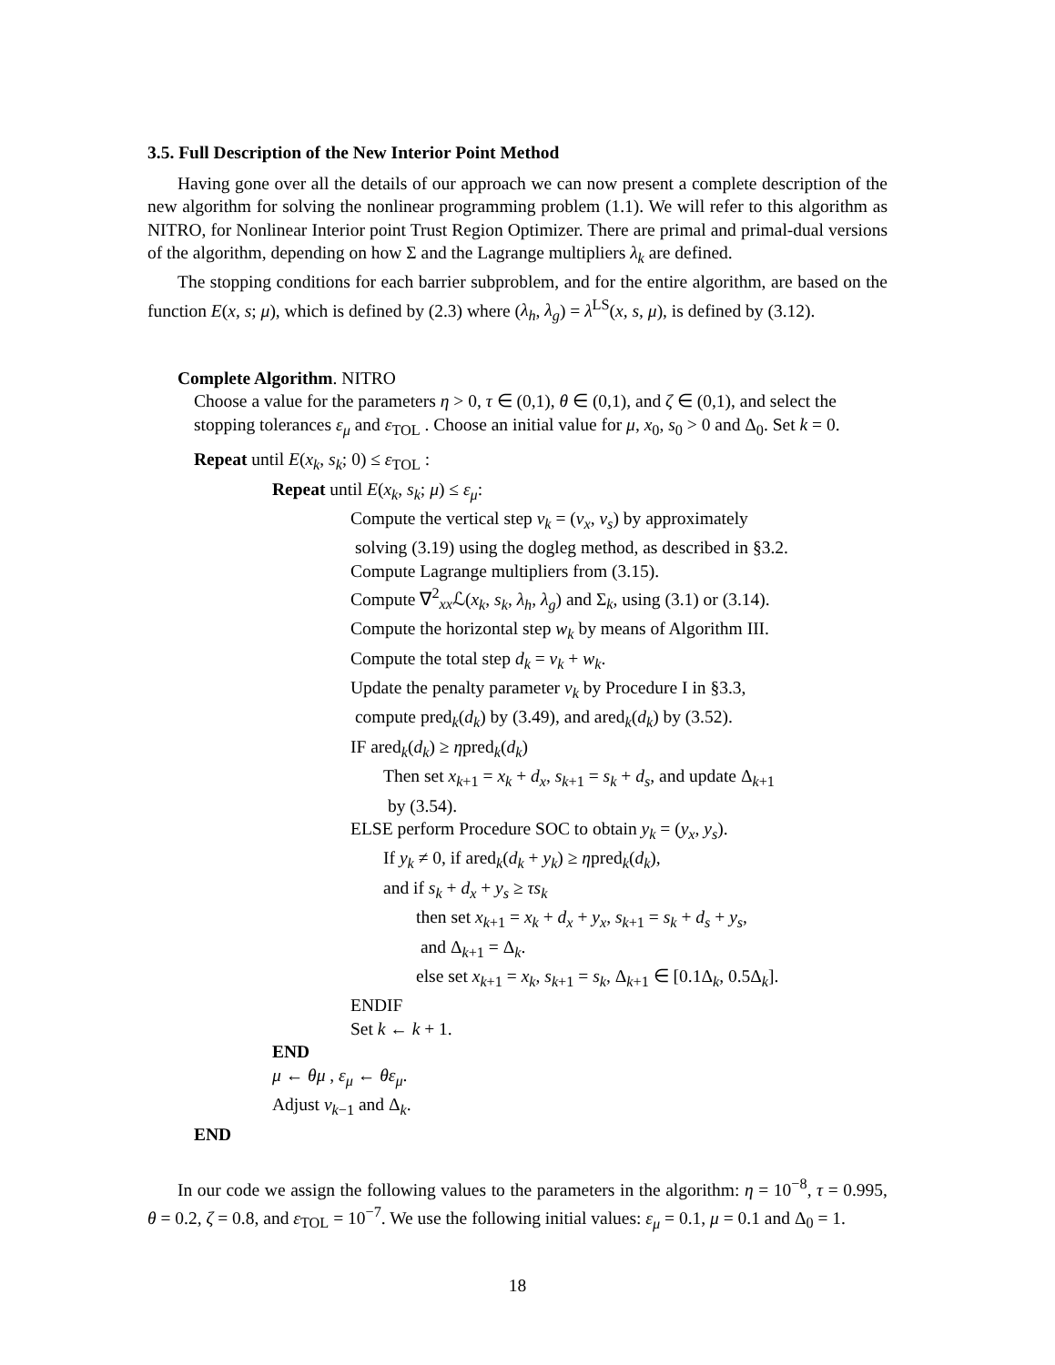3.5. Full Description of the New Interior Point Method
Having gone over all the details of our approach we can now present a complete description of the new algorithm for solving the nonlinear programming problem (1.1). We will refer to this algorithm as NITRO, for Nonlinear Interior point Trust Region Optimizer. There are primal and primal-dual versions of the algorithm, depending on how Σ and the Lagrange multipliers λ<sub>k</sub> are defined.
The stopping conditions for each barrier subproblem, and for the entire algorithm, are based on the function E(x, s; μ), which is defined by (2.3) where (λ<sub>h</sub>, λ<sub>g</sub>) = λ<sup>LS</sup>(x, s, μ), is defined by (3.12).
Complete Algorithm. NITRO
Choose a value for the parameters η > 0, τ ∈ (0,1), θ ∈ (0,1), and ζ ∈ (0,1), and select the stopping tolerances ε<sub>μ</sub> and ε<sub>TOL</sub> . Choose an initial value for μ, x<sub>0</sub>, s<sub>0</sub> > 0 and Δ<sub>0</sub>. Set k = 0.
Repeat until E(x<sub>k</sub>, s<sub>k</sub>; 0) ≤ ε<sub>TOL</sub> :
Repeat until E(x<sub>k</sub>, s<sub>k</sub>; μ) ≤ ε<sub>μ</sub>:
Compute the vertical step v<sub>k</sub> = (v<sub>x</sub>, v<sub>s</sub>) by approximately
solving (3.19) using the dogleg method, as described in §3.2.
Compute Lagrange multipliers from (3.15).
Compute ∇<sup>2</sup><sub>xx</sub>ℒ(x<sub>k</sub>, s<sub>k</sub>, λ<sub>h</sub>, λ<sub>g</sub>) and Σ<sub>k</sub>, using (3.1) or (3.14).
Compute the horizontal step w<sub>k</sub> by means of Algorithm III.
Compute the total step d<sub>k</sub> = v<sub>k</sub> + w<sub>k</sub>.
Update the penalty parameter ν<sub>k</sub> by Procedure I in §3.3,
compute pred<sub>k</sub>(d<sub>k</sub>) by (3.49), and ared<sub>k</sub>(d<sub>k</sub>) by (3.52).
IF ared<sub>k</sub>(d<sub>k</sub>) ≥ ηpred<sub>k</sub>(d<sub>k</sub>)
Then set x<sub>k+1</sub> = x<sub>k</sub> + d<sub>x</sub>, s<sub>k+1</sub> = s<sub>k</sub> + d<sub>s</sub>, and update Δ<sub>k+1</sub>
by (3.54).
ELSE perform Procedure SOC to obtain y<sub>k</sub> = (y<sub>x</sub>, y<sub>s</sub>).
If y<sub>k</sub> ≠ 0, if ared<sub>k</sub>(d<sub>k</sub> + y<sub>k</sub>) ≥ ηpred<sub>k</sub>(d<sub>k</sub>),
and if s<sub>k</sub> + d<sub>x</sub> + y<sub>s</sub> ≥ τs<sub>k</sub>
then set x<sub>k+1</sub> = x<sub>k</sub> + d<sub>x</sub> + y<sub>x</sub>, s<sub>k+1</sub> = s<sub>k</sub> + d<sub>s</sub> + y<sub>s</sub>,
and Δ<sub>k+1</sub> = Δ<sub>k</sub>.
else set x<sub>k+1</sub> = x<sub>k</sub>, s<sub>k+1</sub> = s<sub>k</sub>, Δ<sub>k+1</sub> ∈ [0.1Δ<sub>k</sub>, 0.5Δ<sub>k</sub>].
ENDIF
Set k ← k + 1.
END
μ ← θμ , ε<sub>μ</sub> ← θε<sub>μ</sub>.
Adjust ν<sub>k−1</sub> and Δ<sub>k</sub>.
END
In our code we assign the following values to the parameters in the algorithm: η = 10<sup>−8</sup>, τ = 0.995, θ = 0.2, ζ = 0.8, and ε<sub>TOL</sub> = 10<sup>−7</sup>. We use the following initial values: ε<sub>μ</sub> = 0.1, μ = 0.1 and Δ<sub>0</sub> = 1.
18